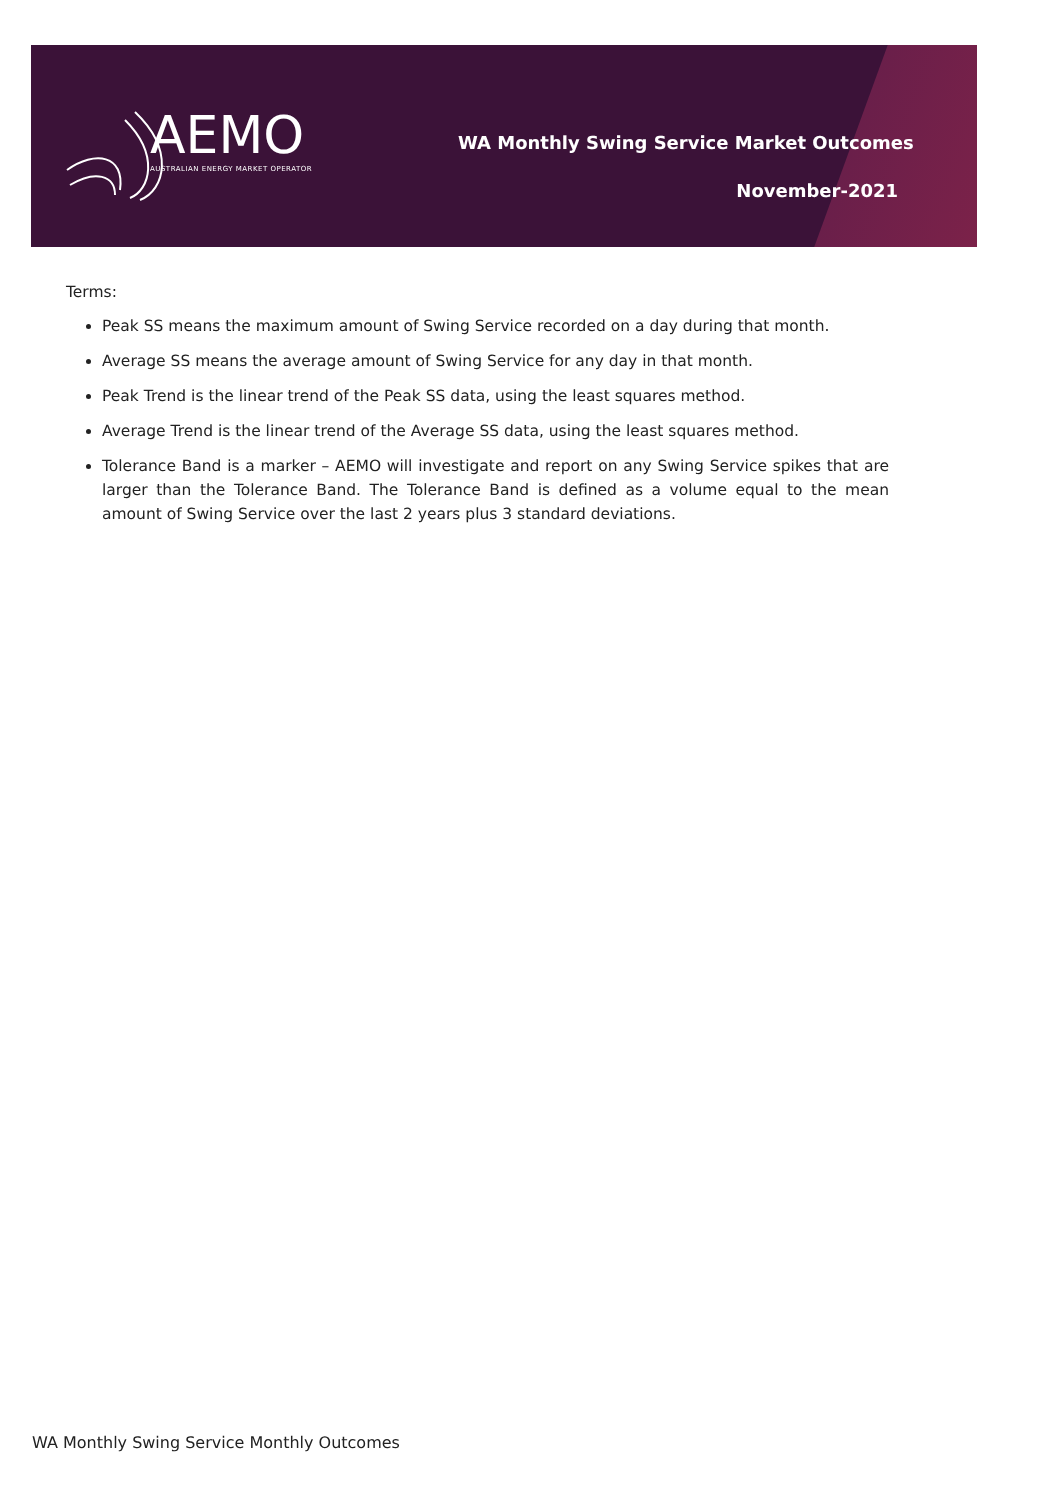AEMO
AUSTRALIAN ENERGY MARKET OPERATOR
WA Monthly Swing Service Market Outcomes
November-2021
Terms:
Peak SS means the maximum amount of Swing Service recorded on a day during that month.
Average SS means the average amount of Swing Service for any day in that month.
Peak Trend is the linear trend of the Peak SS data, using the least squares method.
Average Trend is the linear trend of the Average SS data, using the least squares method.
Tolerance Band is a marker – AEMO will investigate and report on any Swing Service spikes that are larger than the Tolerance Band. The Tolerance Band is defined as a volume equal to the mean amount of Swing Service over the last 2 years plus 3 standard deviations.
WA Monthly Swing Service Monthly Outcomes